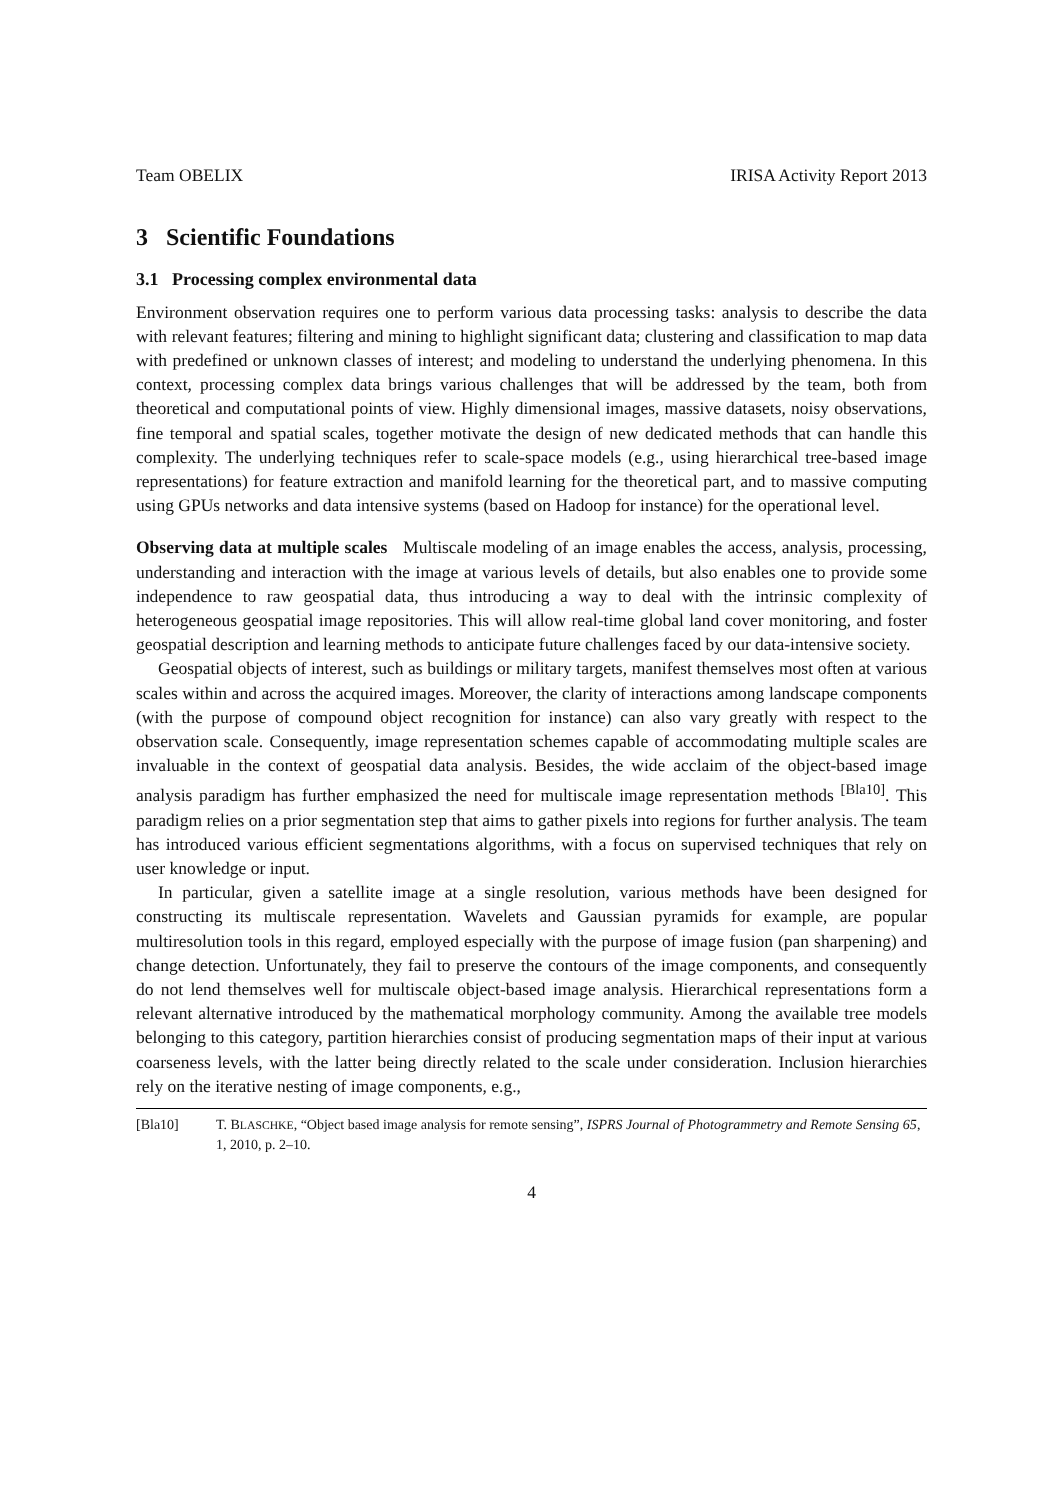Team OBELIX IRISA Activity Report 2013
3 Scientific Foundations
3.1 Processing complex environmental data
Environment observation requires one to perform various data processing tasks: analysis to describe the data with relevant features; filtering and mining to highlight significant data; clustering and classification to map data with predefined or unknown classes of interest; and modeling to understand the underlying phenomena. In this context, processing complex data brings various challenges that will be addressed by the team, both from theoretical and computational points of view. Highly dimensional images, massive datasets, noisy observations, fine temporal and spatial scales, together motivate the design of new dedicated methods that can handle this complexity. The underlying techniques refer to scale-space models (e.g., using hierarchical tree-based image representations) for feature extraction and manifold learning for the theoretical part, and to massive computing using GPUs networks and data intensive systems (based on Hadoop for instance) for the operational level.
Observing data at multiple scales Multiscale modeling of an image enables the access, analysis, processing, understanding and interaction with the image at various levels of details, but also enables one to provide some independence to raw geospatial data, thus introducing a way to deal with the intrinsic complexity of heterogeneous geospatial image repositories. This will allow real-time global land cover monitoring, and foster geospatial description and learning methods to anticipate future challenges faced by our data-intensive society.
Geospatial objects of interest, such as buildings or military targets, manifest themselves most often at various scales within and across the acquired images. Moreover, the clarity of interactions among landscape components (with the purpose of compound object recognition for instance) can also vary greatly with respect to the observation scale. Consequently, image representation schemes capable of accommodating multiple scales are invaluable in the context of geospatial data analysis. Besides, the wide acclaim of the object-based image analysis paradigm has further emphasized the need for multiscale image representation methods <sup>[Bla10]</sup>. This paradigm relies on a prior segmentation step that aims to gather pixels into regions for further analysis. The team has introduced various efficient segmentations algorithms, with a focus on supervised techniques that rely on user knowledge or input.
In particular, given a satellite image at a single resolution, various methods have been designed for constructing its multiscale representation. Wavelets and Gaussian pyramids for example, are popular multiresolution tools in this regard, employed especially with the purpose of image fusion (pan sharpening) and change detection. Unfortunately, they fail to preserve the contours of the image components, and consequently do not lend themselves well for multiscale object-based image analysis. Hierarchical representations form a relevant alternative introduced by the mathematical morphology community. Among the available tree models belonging to this category, partition hierarchies consist of producing segmentation maps of their input at various coarseness levels, with the latter being directly related to the scale under consideration. Inclusion hierarchies rely on the iterative nesting of image components, e.g.,
[Bla10] T. BLASCHKE, “Object based image analysis for remote sensing”, ISPRS Journal of Photogrammetry and Remote Sensing 65, 1, 2010, p. 2–10.
4